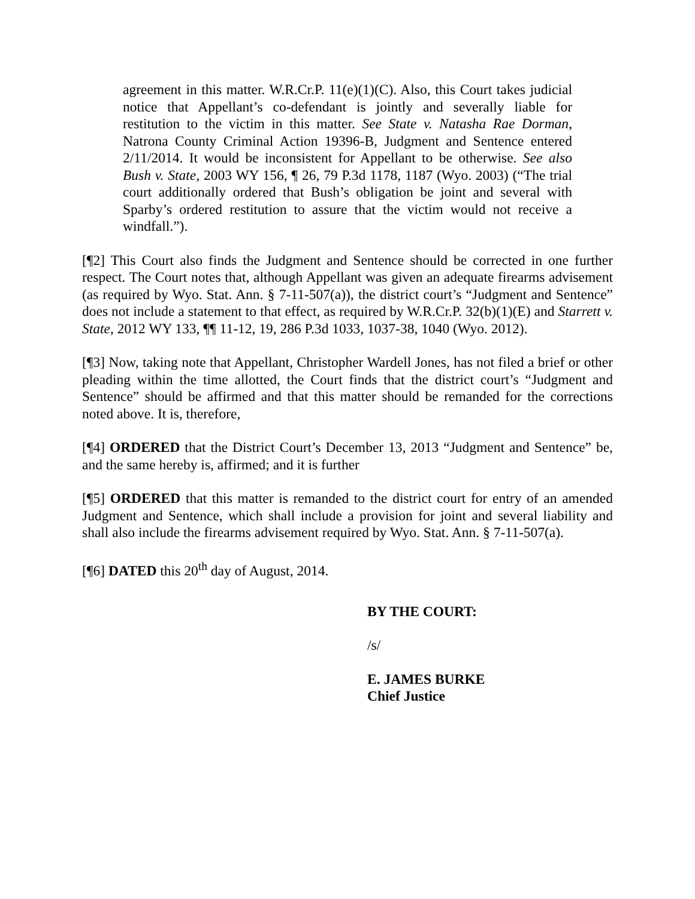agreement in this matter. W.R.Cr.P. 11(e)(1)(C). Also, this Court takes judicial notice that Appellant’s co-defendant is jointly and severally liable for restitution to the victim in this matter. See State v. Natasha Rae Dorman, Natrona County Criminal Action 19396-B, Judgment and Sentence entered 2/11/2014. It would be inconsistent for Appellant to be otherwise. See also Bush v. State, 2003 WY 156, ¶ 26, 79 P.3d 1178, 1187 (Wyo. 2003) (“The trial court additionally ordered that Bush’s obligation be joint and several with Sparby’s ordered restitution to assure that the victim would not receive a windfall.”).
[¶2] This Court also finds the Judgment and Sentence should be corrected in one further respect. The Court notes that, although Appellant was given an adequate firearms advisement (as required by Wyo. Stat. Ann. § 7-11-507(a)), the district court’s “Judgment and Sentence” does not include a statement to that effect, as required by W.R.Cr.P. 32(b)(1)(E) and Starrett v. State, 2012 WY 133, ¶¶ 11-12, 19, 286 P.3d 1033, 1037-38, 1040 (Wyo. 2012).
[¶3] Now, taking note that Appellant, Christopher Wardell Jones, has not filed a brief or other pleading within the time allotted, the Court finds that the district court’s “Judgment and Sentence” should be affirmed and that this matter should be remanded for the corrections noted above. It is, therefore,
[¶4] ORDERED that the District Court’s December 13, 2013 “Judgment and Sentence” be, and the same hereby is, affirmed; and it is further
[¶5] ORDERED that this matter is remanded to the district court for entry of an amended Judgment and Sentence, which shall include a provision for joint and several liability and shall also include the firearms advisement required by Wyo. Stat. Ann. § 7-11-507(a).
[¶6] DATED this 20<sup>th</sup> day of August, 2014.
BY THE COURT:
/s/
E. JAMES BURKE
Chief Justice